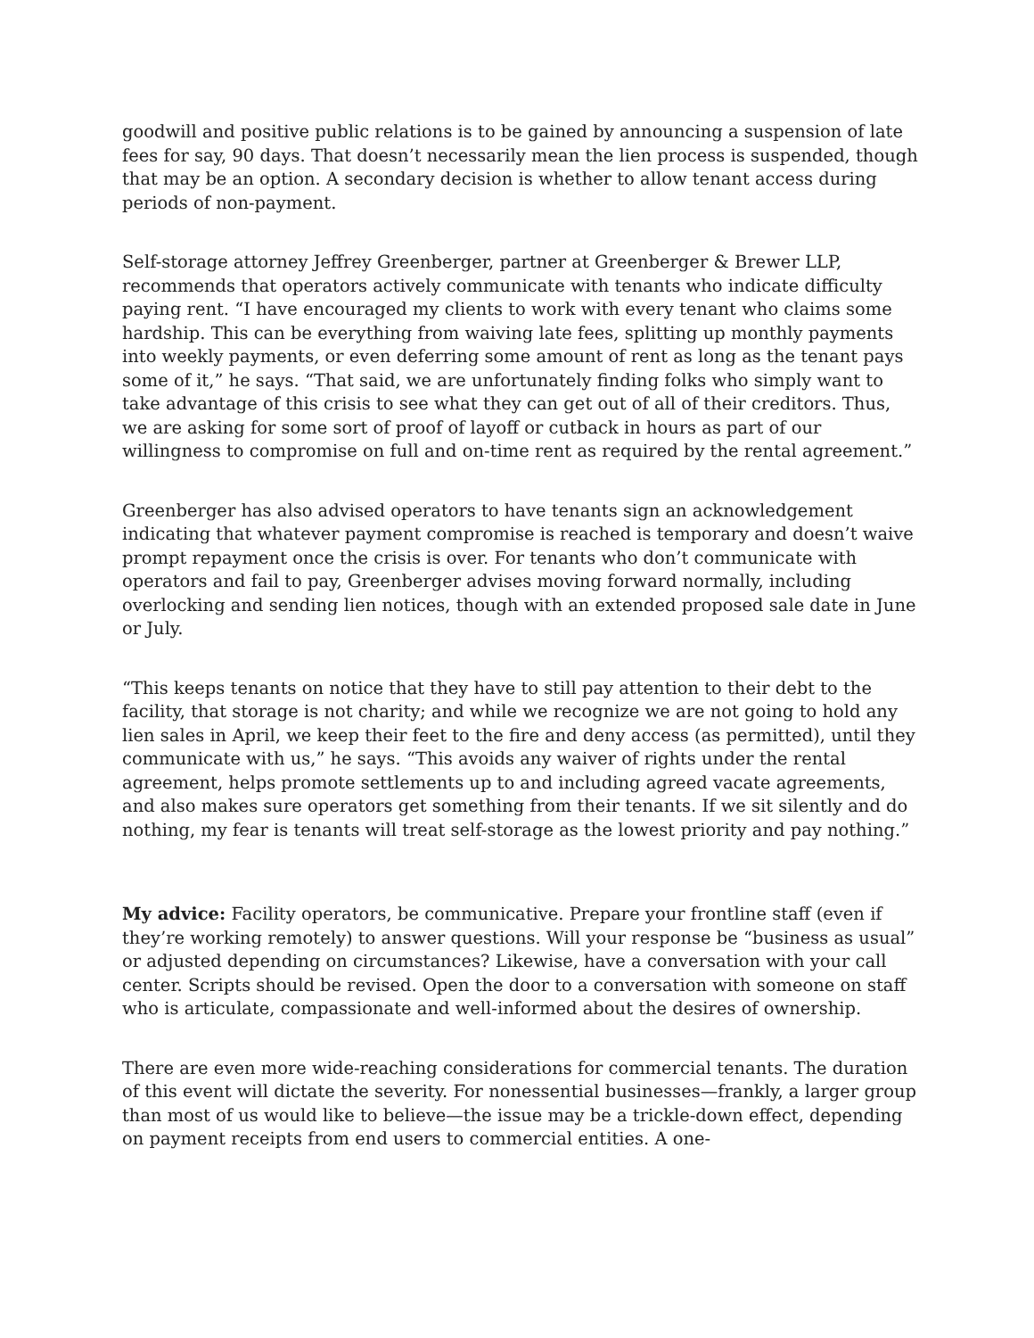goodwill and positive public relations is to be gained by announcing a suspension of late fees for say, 90 days. That doesn’t necessarily mean the lien process is suspended, though that may be an option. A secondary decision is whether to allow tenant access during periods of non-payment.
Self-storage attorney Jeffrey Greenberger, partner at Greenberger & Brewer LLP, recommends that operators actively communicate with tenants who indicate difficulty paying rent. “I have encouraged my clients to work with every tenant who claims some hardship. This can be everything from waiving late fees, splitting up monthly payments into weekly payments, or even deferring some amount of rent as long as the tenant pays some of it,” he says. “That said, we are unfortunately finding folks who simply want to take advantage of this crisis to see what they can get out of all of their creditors. Thus, we are asking for some sort of proof of layoff or cutback in hours as part of our willingness to compromise on full and on-time rent as required by the rental agreement.”
Greenberger has also advised operators to have tenants sign an acknowledgement indicating that whatever payment compromise is reached is temporary and doesn’t waive prompt repayment once the crisis is over. For tenants who don’t communicate with operators and fail to pay, Greenberger advises moving forward normally, including overlocking and sending lien notices, though with an extended proposed sale date in June or July.
“This keeps tenants on notice that they have to still pay attention to their debt to the facility, that storage is not charity; and while we recognize we are not going to hold any lien sales in April, we keep their feet to the fire and deny access (as permitted), until they communicate with us,” he says. “This avoids any waiver of rights under the rental agreement, helps promote settlements up to and including agreed vacate agreements, and also makes sure operators get something from their tenants. If we sit silently and do nothing, my fear is tenants will treat self-storage as the lowest priority and pay nothing.”
My advice: Facility operators, be communicative. Prepare your frontline staff (even if they’re working remotely) to answer questions. Will your response be “business as usual” or adjusted depending on circumstances? Likewise, have a conversation with your call center. Scripts should be revised. Open the door to a conversation with someone on staff who is articulate, compassionate and well-informed about the desires of ownership.
There are even more wide-reaching considerations for commercial tenants. The duration of this event will dictate the severity. For nonessential businesses—frankly, a larger group than most of us would like to believe—the issue may be a trickle-down effect, depending on payment receipts from end users to commercial entities. A one-